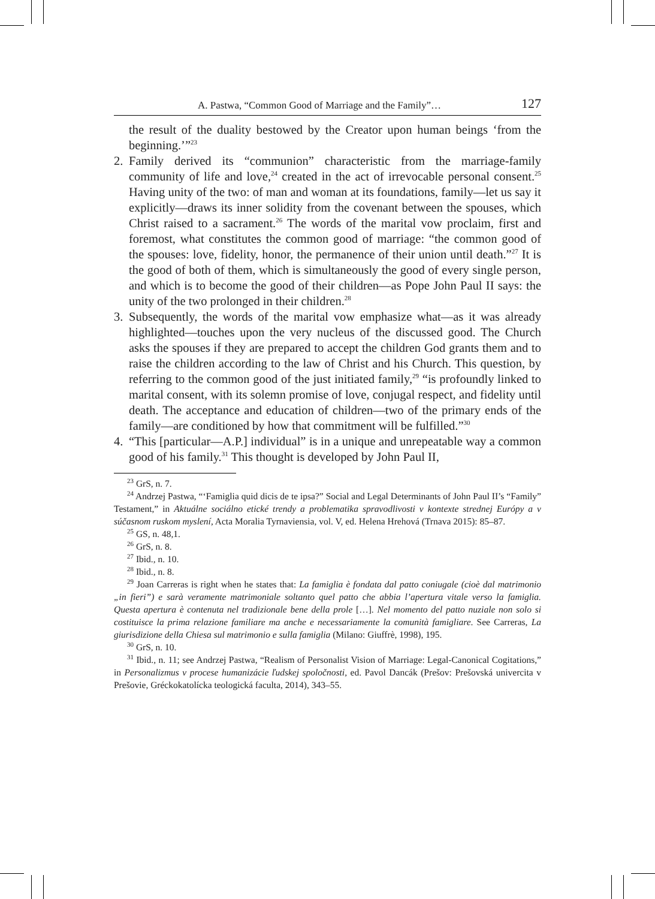A. Pastwa, “Common Good of Marriage and the Family”… 127
the result of the duality bestowed by the Creator upon human beings ‘from the beginning.’”<sup>23</sup>
2. Family derived its “communion” characteristic from the marriage-family community of life and love,<sup>24</sup> created in the act of irrevocable personal consent.<sup>25</sup> Having unity of the two: of man and woman at its foundations, family—let us say it explicitly—draws its inner solidity from the covenant between the spouses, which Christ raised to a sacrament.<sup>26</sup> The words of the marital vow proclaim, first and foremost, what constitutes the common good of marriage: “the common good of the spouses: love, fidelity, honor, the permanence of their union until death.”<sup>27</sup> It is the good of both of them, which is simultaneously the good of every single person, and which is to become the good of their children—as Pope John Paul II says: the unity of the two prolonged in their children.<sup>28</sup>
3. Subsequently, the words of the marital vow emphasize what—as it was already highlighted—touches upon the very nucleus of the discussed good. The Church asks the spouses if they are prepared to accept the children God grants them and to raise the children according to the law of Christ and his Church. This question, by referring to the common good of the just initiated family,<sup>29</sup> “is profoundly linked to marital consent, with its solemn promise of love, conjugal respect, and fidelity until death. The acceptance and education of children—two of the primary ends of the family—are conditioned by how that commitment will be fulfilled.”<sup>30</sup>
4. “This [particular—A.P.] individual” is in a unique and unrepeatable way a common good of his family.<sup>31</sup> This thought is developed by John Paul II,
<sup>23</sup> GrS, n. 7.
<sup>24</sup> Andrzej Pastwa, “‘Famiglia quid dicis de te ipsa?” Social and Legal Determinants of John Paul II’s “Family” Testament,” in Aktuálne sociálno etické trendy a problematika spravodlivosti v kontexte strednej Európy a v súčasnom ruskom myslení, Acta Moralia Tyrnaviensia, vol. V, ed. Helena Hrehová (Trnava 2015): 85–87.
<sup>25</sup> GS, n. 48,1.
<sup>26</sup> GrS, n. 8.
<sup>27</sup> Ibid., n. 10.
<sup>28</sup> Ibid., n. 8.
<sup>29</sup> Joan Carreras is right when he states that: La famiglia è fondata dal patto coniugale (cioè dal matrimonio „in fieri”) e sarà veramente matrimoniale soltanto quel patto che abbia l’apertura vitale verso la famiglia. Questa apertura è contenuta nel tradizionale bene della prole […]. Nel momento del patto nuziale non solo si costituisce la prima relazione familiare ma anche e necessariamente la comunità famigliare. See Carreras, La giurisdizione della Chiesa sul matrimonio e sulla famiglia (Milano: Giuffrè, 1998), 195.
<sup>30</sup> GrS, n. 10.
<sup>31</sup> Ibid., n. 11; see Andrzej Pastwa, “Realism of Personalist Vision of Marriage: Legal-Canonical Cogitations,” in Personalizmus v procese humanizácie ľudskej spoločnosti, ed. Pavol Dancák (Prešov: Prešovská univercita v Prešovie, Gréckokatolícka teologická faculta, 2014), 343–55.